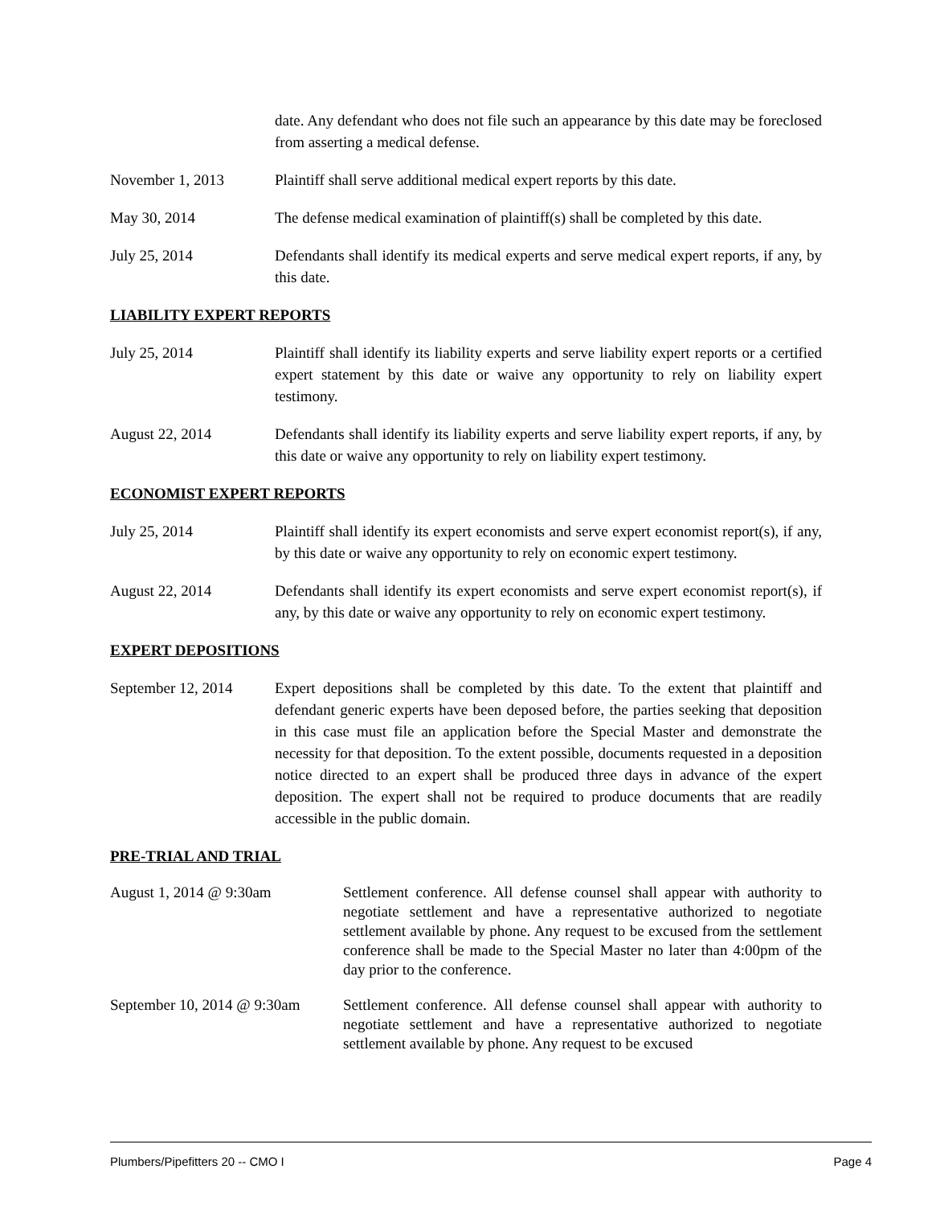date. Any defendant who does not file such an appearance by this date may be foreclosed from asserting a medical defense.
November 1, 2013 Plaintiff shall serve additional medical expert reports by this date.
May 30, 2014 The defense medical examination of plaintiff(s) shall be completed by this date.
July 25, 2014 Defendants shall identify its medical experts and serve medical expert reports, if any, by this date.
LIABILITY EXPERT REPORTS
July 25, 2014 Plaintiff shall identify its liability experts and serve liability expert reports or a certified expert statement by this date or waive any opportunity to rely on liability expert testimony.
August 22, 2014 Defendants shall identify its liability experts and serve liability expert reports, if any, by this date or waive any opportunity to rely on liability expert testimony.
ECONOMIST EXPERT REPORTS
July 25, 2014 Plaintiff shall identify its expert economists and serve expert economist report(s), if any, by this date or waive any opportunity to rely on economic expert testimony.
August 22, 2014 Defendants shall identify its expert economists and serve expert economist report(s), if any, by this date or waive any opportunity to rely on economic expert testimony.
EXPERT DEPOSITIONS
September 12, 2014
Expert depositions shall be completed by this date. To the extent that plaintiff and defendant generic experts have been deposed before, the parties seeking that deposition in this case must file an application before the Special Master and demonstrate the necessity for that deposition. To the extent possible, documents requested in a deposition notice directed to an expert shall be produced three days in advance of the expert deposition. The expert shall not be required to produce documents that are readily accessible in the public domain.
PRE-TRIAL AND TRIAL
August 1, 2014 @ 9:30am Settlement conference. All defense counsel shall appear with authority to negotiate settlement and have a representative authorized to negotiate settlement available by phone. Any request to be excused from the settlement conference shall be made to the Special Master no later than 4:00pm of the day prior to the conference.
September 10, 2014 @ 9:30am
Settlement conference. All defense counsel shall appear with authority to negotiate settlement and have a representative authorized to negotiate settlement available by phone. Any request to be excused
Plumbers/Pipefitters 20 -- CMO I Page 4